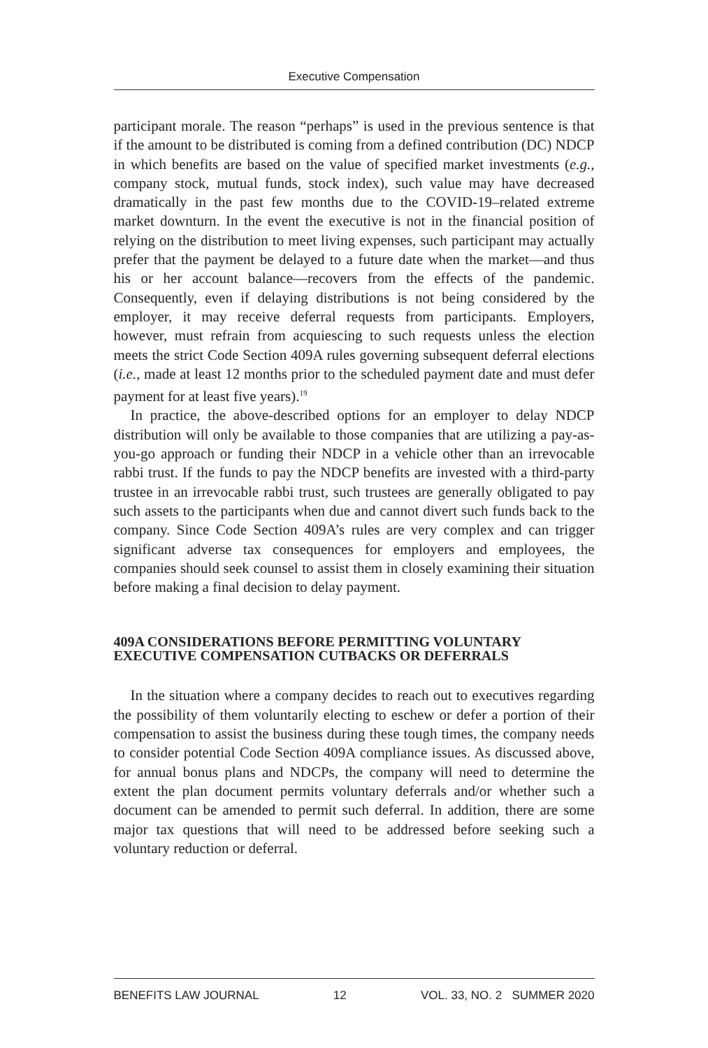Executive Compensation
participant morale. The reason “perhaps” is used in the previous sentence is that if the amount to be distributed is coming from a defined contribution (DC) NDCP in which benefits are based on the value of specified market investments (e.g., company stock, mutual funds, stock index), such value may have decreased dramatically in the past few months due to the COVID-19–related extreme market downturn. In the event the executive is not in the financial position of relying on the distribution to meet living expenses, such participant may actually prefer that the payment be delayed to a future date when the market—and thus his or her account balance—recovers from the effects of the pandemic. Consequently, even if delaying distributions is not being considered by the employer, it may receive deferral requests from participants. Employers, however, must refrain from acquiescing to such requests unless the election meets the strict Code Section 409A rules governing subsequent deferral elections (i.e., made at least 12 months prior to the scheduled payment date and must defer payment for at least five years).<sup>19</sup>
In practice, the above-described options for an employer to delay NDCP distribution will only be available to those companies that are utilizing a pay-as-you-go approach or funding their NDCP in a vehicle other than an irrevocable rabbi trust. If the funds to pay the NDCP benefits are invested with a third-party trustee in an irrevocable rabbi trust, such trustees are generally obligated to pay such assets to the participants when due and cannot divert such funds back to the company. Since Code Section 409A’s rules are very complex and can trigger significant adverse tax consequences for employers and employees, the companies should seek counsel to assist them in closely examining their situation before making a final decision to delay payment.
409A CONSIDERATIONS BEFORE PERMITTING VOLUNTARY EXECUTIVE COMPENSATION CUTBACKS OR DEFERRALS
In the situation where a company decides to reach out to executives regarding the possibility of them voluntarily electing to eschew or defer a portion of their compensation to assist the business during these tough times, the company needs to consider potential Code Section 409A compliance issues. As discussed above, for annual bonus plans and NDCPs, the company will need to determine the extent the plan document permits voluntary deferrals and/or whether such a document can be amended to permit such deferral. In addition, there are some major tax questions that will need to be addressed before seeking such a voluntary reduction or deferral.
BENEFITS LAW JOURNAL 12 VOL. 33, NO. 2 SUMMER 2020